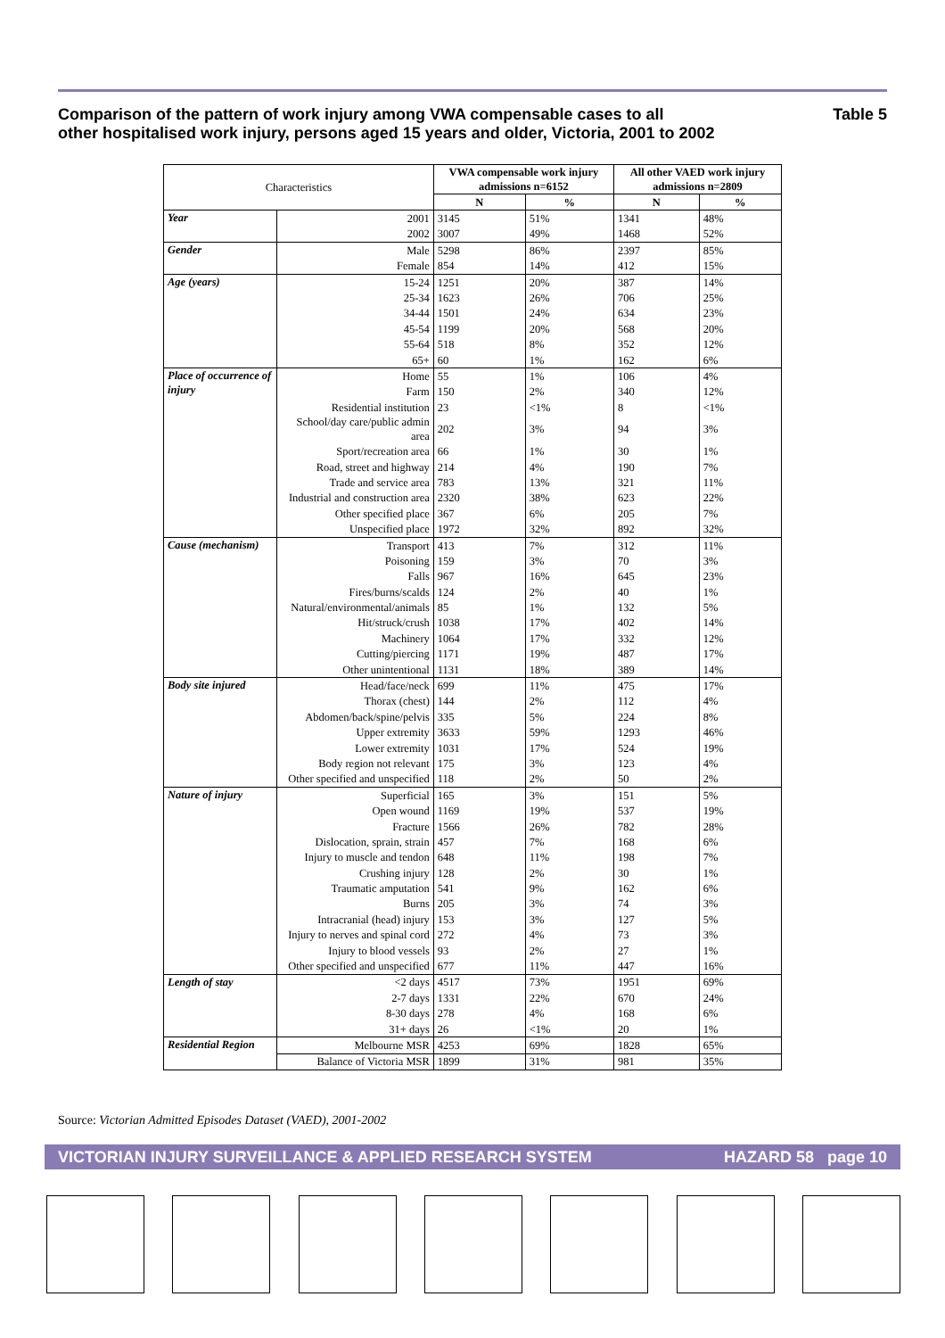Comparison of the pattern of work injury among VWA compensable cases to all
other hospitalised work injury, persons aged 15 years and older, Victoria, 2001 to 2002
Table 5
| Characteristics | | VWA compensable work injury admissions n=6152 | | All other VAED work injury admissions n=2809 | |
| --- | --- | --- | --- | --- | --- |
| | | N | % | N | % |
| Year | 2001 | 3145 | 51% | 1341 | 48% |
| | 2002 | 3007 | 49% | 1468 | 52% |
| Gender | Male | 5298 | 86% | 2397 | 85% |
| | Female | 854 | 14% | 412 | 15% |
| Age (years) | 15-24 | 1251 | 20% | 387 | 14% |
| | 25-34 | 1623 | 26% | 706 | 25% |
| | 34-44 | 1501 | 24% | 634 | 23% |
| | 45-54 | 1199 | 20% | 568 | 20% |
| | 55-64 | 518 | 8% | 352 | 12% |
| | 65+ | 60 | 1% | 162 | 6% |
| Place of occurrence of injury | Home | 55 | 1% | 106 | 4% |
| | Farm | 150 | 2% | 340 | 12% |
| | Residential institution | 23 | <1% | 8 | <1% |
| | School/day care/public admin area | 202 | 3% | 94 | 3% |
| | Sport/recreation area | 66 | 1% | 30 | 1% |
| | Road, street and highway | 214 | 4% | 190 | 7% |
| | Trade and service area | 783 | 13% | 321 | 11% |
| | Industrial and construction area | 2320 | 38% | 623 | 22% |
| | Other specified place | 367 | 6% | 205 | 7% |
| | Unspecified place | 1972 | 32% | 892 | 32% |
| Cause (mechanism) | Transport | 413 | 7% | 312 | 11% |
| | Poisoning | 159 | 3% | 70 | 3% |
| | Falls | 967 | 16% | 645 | 23% |
| | Fires/burns/scalds | 124 | 2% | 40 | 1% |
| | Natural/environmental/animals | 85 | 1% | 132 | 5% |
| | Hit/struck/crush | 1038 | 17% | 402 | 14% |
| | Machinery | 1064 | 17% | 332 | 12% |
| | Cutting/piercing | 1171 | 19% | 487 | 17% |
| | Other unintentional | 1131 | 18% | 389 | 14% |
| Body site injured | Head/face/neck | 699 | 11% | 475 | 17% |
| | Thorax (chest) | 144 | 2% | 112 | 4% |
| | Abdomen/back/spine/pelvis | 335 | 5% | 224 | 8% |
| | Upper extremity | 3633 | 59% | 1293 | 46% |
| | Lower extremity | 1031 | 17% | 524 | 19% |
| | Body region not relevant | 175 | 3% | 123 | 4% |
| | Other specified and unspecified | 118 | 2% | 50 | 2% |
| Nature of injury | Superficial | 165 | 3% | 151 | 5% |
| | Open wound | 1169 | 19% | 537 | 19% |
| | Fracture | 1566 | 26% | 782 | 28% |
| | Dislocation, sprain, strain | 457 | 7% | 168 | 6% |
| | Injury to muscle and tendon | 648 | 11% | 198 | 7% |
| | Crushing injury | 128 | 2% | 30 | 1% |
| | Traumatic amputation | 541 | 9% | 162 | 6% |
| | Burns | 205 | 3% | 74 | 3% |
| | Intracranial (head) injury | 153 | 3% | 127 | 5% |
| | Injury to nerves and spinal cord | 272 | 4% | 73 | 3% |
| | Injury to blood vessels | 93 | 2% | 27 | 1% |
| | Other specified and unspecified | 677 | 11% | 447 | 16% |
| Length of stay | <2 days | 4517 | 73% | 1951 | 69% |
| | 2-7 days | 1331 | 22% | 670 | 24% |
| | 8-30 days | 278 | 4% | 168 | 6% |
| | 31+ days | 26 | <1% | 20 | 1% |
| Residential Region | Melbourne MSR | 4253 | 69% | 1828 | 65% |
| | Balance of Victoria MSR | 1899 | 31% | 981 | 35% |
Source: Victorian Admitted Episodes Dataset (VAED), 2001-2002
VICTORIAN INJURY SURVEILLANCE & APPLIED RESEARCH SYSTEM HAZARD 58 page 10